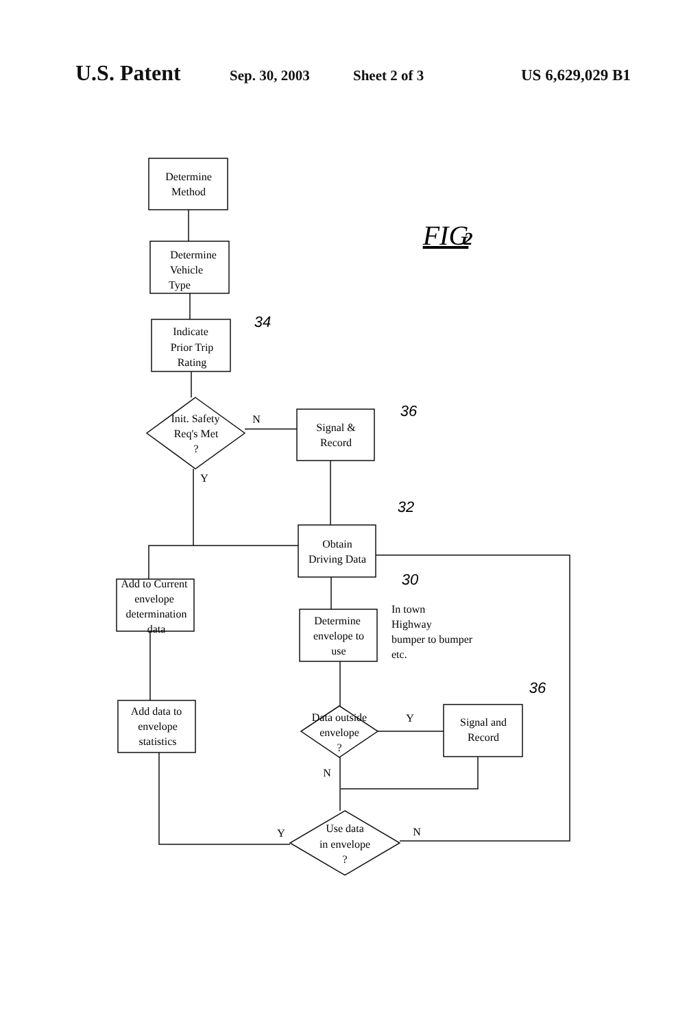U.S. Patent Sep. 30, 2003 Sheet 2 of 3 US 6,629,029 B1
Determine
Method
Determine
Vehicle
Type
Indicate
Prior Trip
Rating
Init. Safety
Req's Met
?
Signal &
Record
Obtain
Driving Data
Add to Current
envelope
determination
data
Determine
envelope to
use
Add data to
envelope
statistics
Data outside
envelope
?
Signal and
Record
Use data
in envelope
?
N
Y
Y
N
Y
N
In town
Highway
bumper to bumper
etc.
34
36
32
30
36
FIG
2